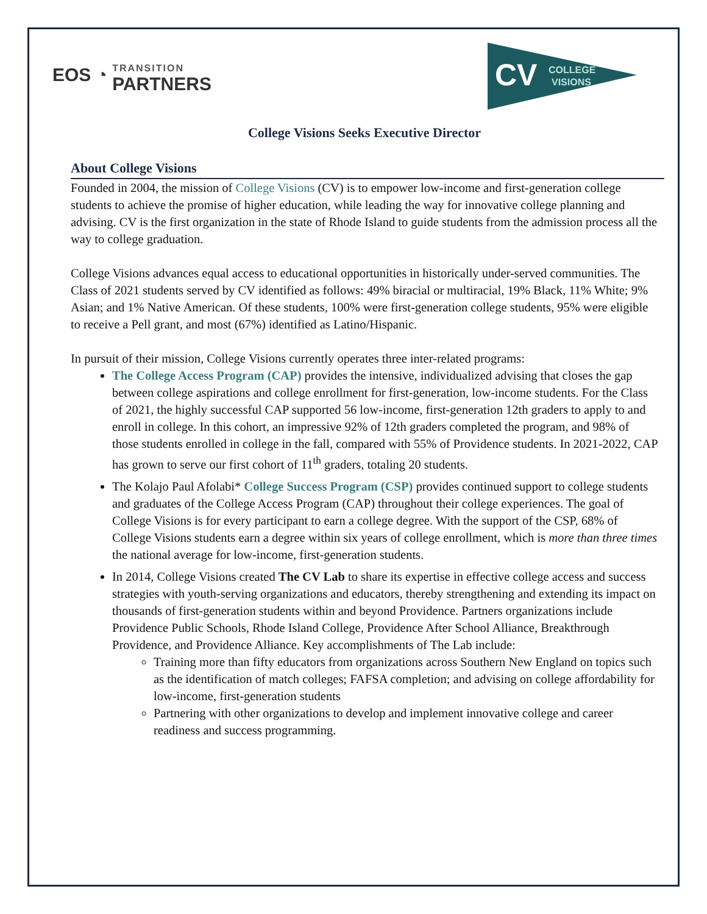EOS ◔ TRANSITION PARTNERS
CV
COLLEGE
VISIONS
College Visions Seeks Executive Director
About College Visions
Founded in 2004, the mission of College Visions (CV) is to empower low-income and first-generation college students to achieve the promise of higher education, while leading the way for innovative college planning and advising. CV is the first organization in the state of Rhode Island to guide students from the admission process all the way to college graduation.
College Visions advances equal access to educational opportunities in historically under-served communities. The Class of 2021 students served by CV identified as follows: 49% biracial or multiracial, 19% Black, 11% White; 9% Asian; and 1% Native American. Of these students, 100% were first-generation college students, 95% were eligible to receive a Pell grant, and most (67%) identified as Latino/Hispanic.
In pursuit of their mission, College Visions currently operates three inter-related programs:
The College Access Program (CAP) provides the intensive, individualized advising that closes the gap between college aspirations and college enrollment for first-generation, low-income students. For the Class of 2021, the highly successful CAP supported 56 low-income, first-generation 12th graders to apply to and enroll in college. In this cohort, an impressive 92% of 12th graders completed the program, and 98% of those students enrolled in college in the fall, compared with 55% of Providence students. In 2021-2022, CAP has grown to serve our first cohort of 11<sup>th</sup> graders, totaling 20 students.
The Kolajo Paul Afolabi* College Success Program (CSP) provides continued support to college students and graduates of the College Access Program (CAP) throughout their college experiences. The goal of College Visions is for every participant to earn a college degree. With the support of the CSP, 68% of College Visions students earn a degree within six years of college enrollment, which is more than three times the national average for low-income, first-generation students.
In 2014, College Visions created The CV Lab to share its expertise in effective college access and success strategies with youth-serving organizations and educators, thereby strengthening and extending its impact on thousands of first-generation students within and beyond Providence. Partners organizations include Providence Public Schools, Rhode Island College, Providence After School Alliance, Breakthrough Providence, and Providence Alliance. Key accomplishments of The Lab include:
Training more than fifty educators from organizations across Southern New England on topics such as the identification of match colleges; FAFSA completion; and advising on college affordability for low-income, first-generation students
Partnering with other organizations to develop and implement innovative college and career readiness and success programming.